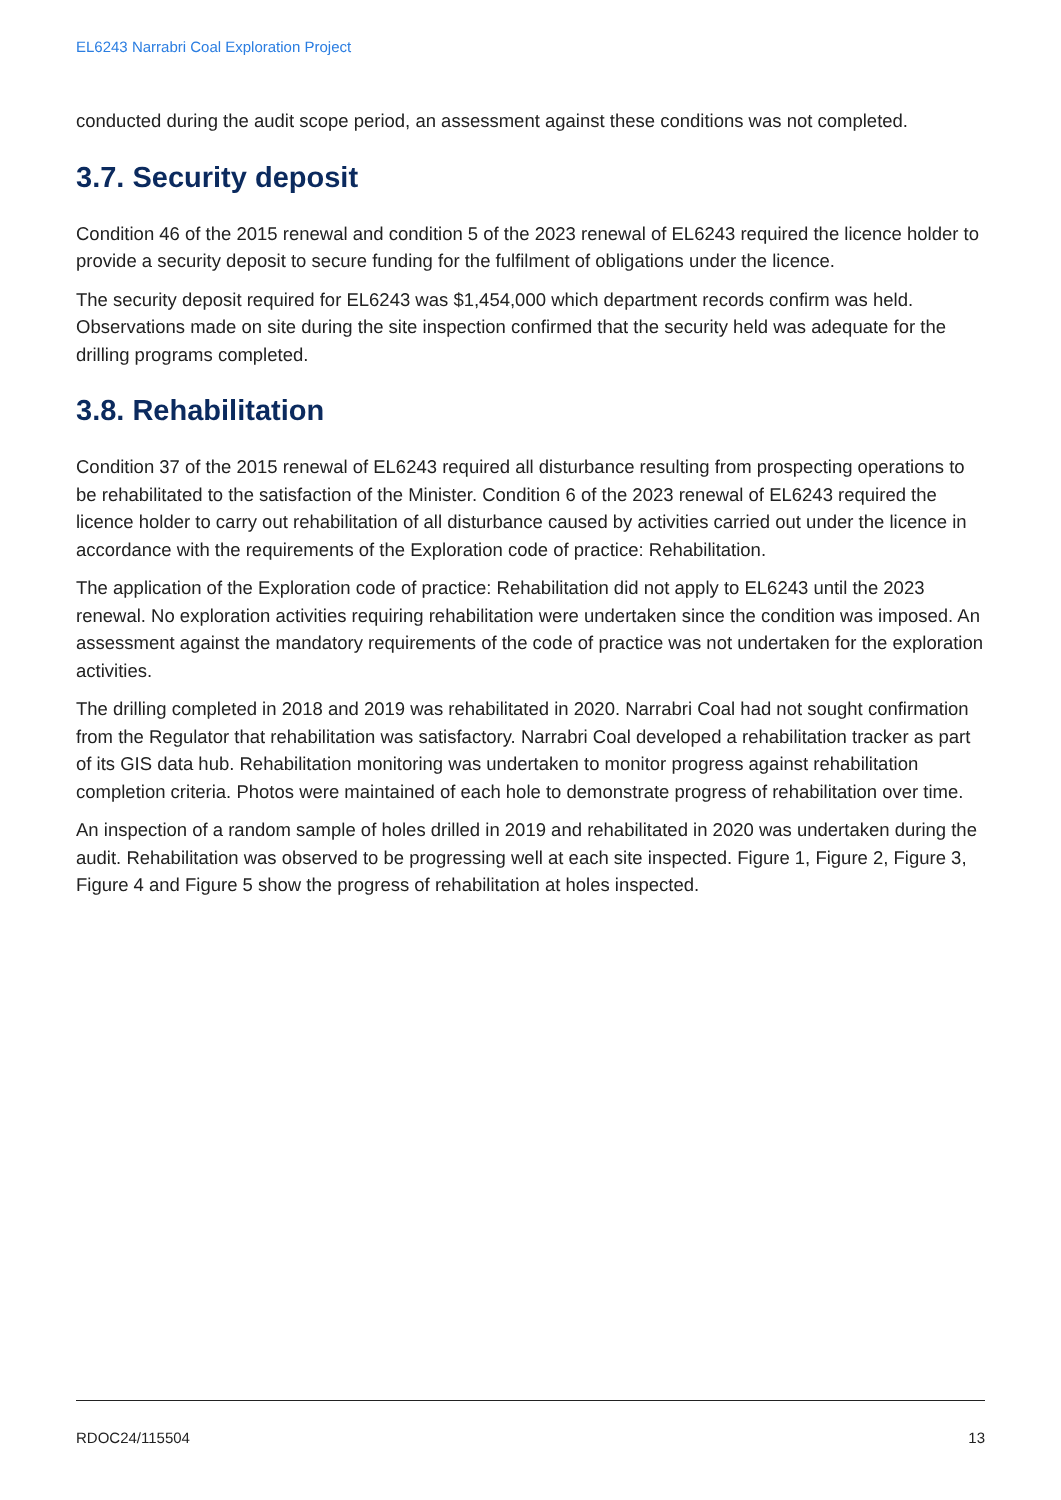EL6243 Narrabri Coal Exploration Project
conducted during the audit scope period, an assessment against these conditions was not completed.
3.7. Security deposit
Condition 46 of the 2015 renewal and condition 5 of the 2023 renewal of EL6243 required the licence holder to provide a security deposit to secure funding for the fulfilment of obligations under the licence.
The security deposit required for EL6243 was $1,454,000 which department records confirm was held. Observations made on site during the site inspection confirmed that the security held was adequate for the drilling programs completed.
3.8. Rehabilitation
Condition 37 of the 2015 renewal of EL6243 required all disturbance resulting from prospecting operations to be rehabilitated to the satisfaction of the Minister. Condition 6 of the 2023 renewal of EL6243 required the licence holder to carry out rehabilitation of all disturbance caused by activities carried out under the licence in accordance with the requirements of the Exploration code of practice: Rehabilitation.
The application of the Exploration code of practice: Rehabilitation did not apply to EL6243 until the 2023 renewal. No exploration activities requiring rehabilitation were undertaken since the condition was imposed. An assessment against the mandatory requirements of the code of practice was not undertaken for the exploration activities.
The drilling completed in 2018 and 2019 was rehabilitated in 2020. Narrabri Coal had not sought confirmation from the Regulator that rehabilitation was satisfactory. Narrabri Coal developed a rehabilitation tracker as part of its GIS data hub. Rehabilitation monitoring was undertaken to monitor progress against rehabilitation completion criteria. Photos were maintained of each hole to demonstrate progress of rehabilitation over time.
An inspection of a random sample of holes drilled in 2019 and rehabilitated in 2020 was undertaken during the audit. Rehabilitation was observed to be progressing well at each site inspected. Figure 1, Figure 2, Figure 3, Figure 4 and Figure 5 show the progress of rehabilitation at holes inspected.
RDOC24/115504 13